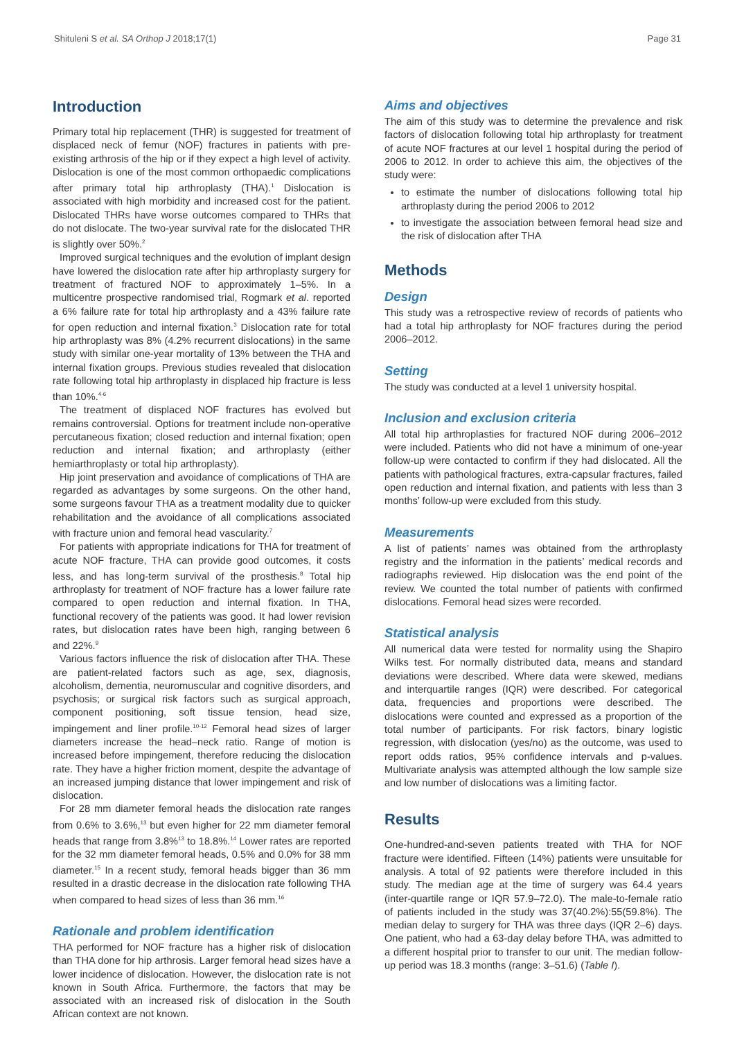Shituleni S et al. SA Orthop J 2018;17(1) Page 31
Introduction
Primary total hip replacement (THR) is suggested for treatment of displaced neck of femur (NOF) fractures in patients with pre-existing arthrosis of the hip or if they expect a high level of activity. Dislocation is one of the most common orthopaedic complications after primary total hip arthroplasty (THA).<sup>1</sup> Dislocation is associated with high morbidity and increased cost for the patient. Dislocated THRs have worse outcomes compared to THRs that do not dislocate. The two-year survival rate for the dislocated THR is slightly over 50%.<sup>2</sup>
Improved surgical techniques and the evolution of implant design have lowered the dislocation rate after hip arthroplasty surgery for treatment of fractured NOF to approximately 1–5%. In a multicentre prospective randomised trial, Rogmark et al. reported a 6% failure rate for total hip arthroplasty and a 43% failure rate for open reduction and internal fixation.<sup>3</sup> Dislocation rate for total hip arthroplasty was 8% (4.2% recurrent dislocations) in the same study with similar one-year mortality of 13% between the THA and internal fixation groups. Previous studies revealed that dislocation rate following total hip arthroplasty in displaced hip fracture is less than 10%.<sup>4-6</sup>
The treatment of displaced NOF fractures has evolved but remains controversial. Options for treatment include non-operative percutaneous fixation; closed reduction and internal fixation; open reduction and internal fixation; and arthroplasty (either hemiarthroplasty or total hip arthroplasty).
Hip joint preservation and avoidance of complications of THA are regarded as advantages by some surgeons. On the other hand, some surgeons favour THA as a treatment modality due to quicker rehabilitation and the avoidance of all complications associated with fracture union and femoral head vascularity.<sup>7</sup>
For patients with appropriate indications for THA for treatment of acute NOF fracture, THA can provide good outcomes, it costs less, and has long-term survival of the prosthesis.<sup>8</sup> Total hip arthroplasty for treatment of NOF fracture has a lower failure rate compared to open reduction and internal fixation. In THA, functional recovery of the patients was good. It had lower revision rates, but dislocation rates have been high, ranging between 6 and 22%.<sup>9</sup>
Various factors influence the risk of dislocation after THA. These are patient-related factors such as age, sex, diagnosis, alcoholism, dementia, neuromuscular and cognitive disorders, and psychosis; or surgical risk factors such as surgical approach, component positioning, soft tissue tension, head size, impingement and liner profile.<sup>10-12</sup> Femoral head sizes of larger diameters increase the head–neck ratio. Range of motion is increased before impingement, therefore reducing the dislocation rate. They have a higher friction moment, despite the advantage of an increased jumping distance that lower impingement and risk of dislocation.
For 28 mm diameter femoral heads the dislocation rate ranges from 0.6% to 3.6%,<sup>13</sup> but even higher for 22 mm diameter femoral heads that range from 3.8%<sup>13</sup> to 18.8%.<sup>14</sup> Lower rates are reported for the 32 mm diameter femoral heads, 0.5% and 0.0% for 38 mm diameter.<sup>15</sup> In a recent study, femoral heads bigger than 36 mm resulted in a drastic decrease in the dislocation rate following THA when compared to head sizes of less than 36 mm.<sup>16</sup>
Rationale and problem identification
THA performed for NOF fracture has a higher risk of dislocation than THA done for hip arthrosis. Larger femoral head sizes have a lower incidence of dislocation. However, the dislocation rate is not known in South Africa. Furthermore, the factors that may be associated with an increased risk of dislocation in the South African context are not known.
Aims and objectives
The aim of this study was to determine the prevalence and risk factors of dislocation following total hip arthroplasty for treatment of acute NOF fractures at our level 1 hospital during the period of 2006 to 2012. In order to achieve this aim, the objectives of the study were:
to estimate the number of dislocations following total hip arthroplasty during the period 2006 to 2012
to investigate the association between femoral head size and the risk of dislocation after THA
Methods
Design
This study was a retrospective review of records of patients who had a total hip arthroplasty for NOF fractures during the period 2006–2012.
Setting
The study was conducted at a level 1 university hospital.
Inclusion and exclusion criteria
All total hip arthroplasties for fractured NOF during 2006–2012 were included. Patients who did not have a minimum of one-year follow-up were contacted to confirm if they had dislocated. All the patients with pathological fractures, extra-capsular fractures, failed open reduction and internal fixation, and patients with less than 3 months’ follow-up were excluded from this study.
Measurements
A list of patients’ names was obtained from the arthroplasty registry and the information in the patients’ medical records and radiographs reviewed. Hip dislocation was the end point of the review. We counted the total number of patients with confirmed dislocations. Femoral head sizes were recorded.
Statistical analysis
All numerical data were tested for normality using the Shapiro Wilks test. For normally distributed data, means and standard deviations were described. Where data were skewed, medians and interquartile ranges (IQR) were described. For categorical data, frequencies and proportions were described. The dislocations were counted and expressed as a proportion of the total number of participants. For risk factors, binary logistic regression, with dislocation (yes/no) as the outcome, was used to report odds ratios, 95% confidence intervals and p-values. Multivariate analysis was attempted although the low sample size and low number of dislocations was a limiting factor.
Results
One-hundred-and-seven patients treated with THA for NOF fracture were identified. Fifteen (14%) patients were unsuitable for analysis. A total of 92 patients were therefore included in this study. The median age at the time of surgery was 64.4 years (inter-quartile range or IQR 57.9–72.0). The male-to-female ratio of patients included in the study was 37(40.2%):55(59.8%). The median delay to surgery for THA was three days (IQR 2–6) days. One patient, who had a 63-day delay before THA, was admitted to a different hospital prior to transfer to our unit. The median follow-up period was 18.3 months (range: 3–51.6) (Table I).